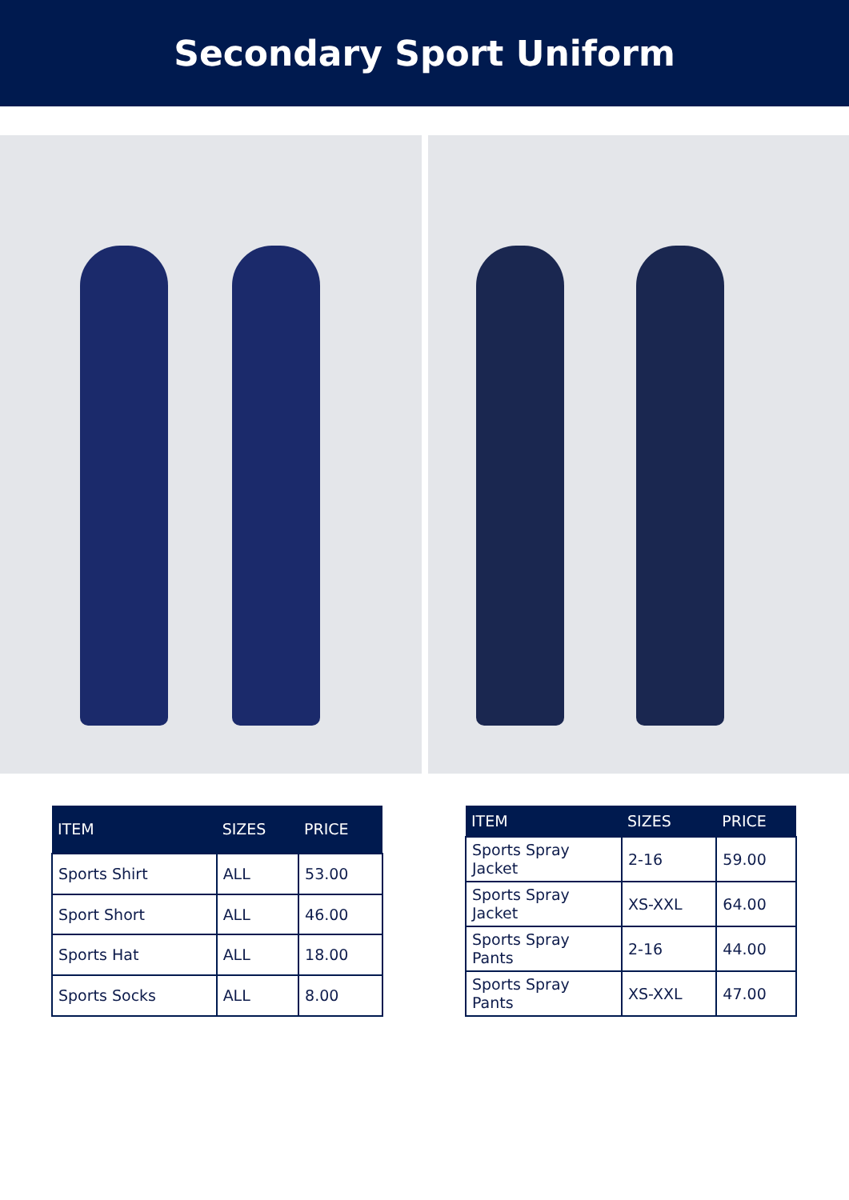Secondary Sport Uniform
| ITEM | SIZES | PRICE |
| --- | --- | --- |
| Sports Shirt | ALL | 53.00 |
| Sport Short | ALL | 46.00 |
| Sports Hat | ALL | 18.00 |
| Sports Socks | ALL | 8.00 |
| ITEM | SIZES | PRICE |
| --- | --- | --- |
| Sports Spray Jacket | 2-16 | 59.00 |
| Sports Spray Jacket | XS-XXL | 64.00 |
| Sports Spray Pants | 2-16 | 44.00 |
| Sports Spray Pants | XS-XXL | 47.00 |